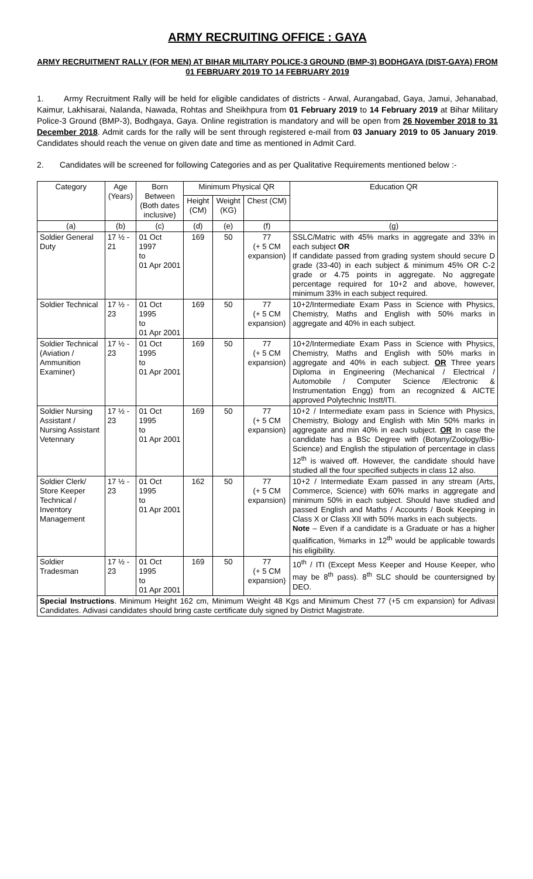ARMY RECRUITING OFFICE : GAYA
ARMY RECRUITMENT RALLY (FOR MEN) AT BIHAR MILITARY POLICE-3 GROUND (BMP-3) BODHGAYA (DIST-GAYA) FROM 01 FEBRUARY 2019 TO 14 FEBRUARY 2019
1. Army Recruitment Rally will be held for eligible candidates of districts - Arwal, Aurangabad, Gaya, Jamui, Jehanabad, Kaimur, Lakhisarai, Nalanda, Nawada, Rohtas and Sheikhpura from 01 February 2019 to 14 February 2019 at Bihar Military Police-3 Ground (BMP-3), Bodhgaya, Gaya. Online registration is mandatory and will be open from 26 November 2018 to 31 December 2018. Admit cards for the rally will be sent through registered e-mail from 03 January 2019 to 05 January 2019. Candidates should reach the venue on given date and time as mentioned in Admit Card.
2. Candidates will be screened for following Categories and as per Qualitative Requirements mentioned below :-
| Category | Age (Years) | Born Between (Both dates inclusive) | Minimum Physical QR | | | Education QR |
| --- | --- | --- | --- | --- | --- | --- |
| | | | Height (CM) | Weight (KG) | Chest (CM) | |
| (a) | (b) | (c) | (d) | (e) | (f) | (g) |
| Soldier General Duty | 17 ½ - 21 | 01 Oct 1997 to 01 Apr 2001 | 169 | 50 | 77 (+ 5 CM expansion) | SSLC/Matric with 45% marks in aggregate and 33% in each subject OR If candidate passed from grading system should secure D grade (33-40) in each subject & minimum 45% OR C-2 grade or 4.75 points in aggregate. No aggregate percentage required for 10+2 and above, however, minimum 33% in each subject required. |
| Soldier Technical | 17 ½ - 23 | 01 Oct 1995 to 01 Apr 2001 | 169 | 50 | 77 (+ 5 CM expansion) | 10+2/Intermediate Exam Pass in Science with Physics, Chemistry, Maths and English with 50% marks in aggregate and 40% in each subject. |
| Soldier Technical (Aviation / Ammunition Examiner) | 17 ½ - 23 | 01 Oct 1995 to 01 Apr 2001 | 169 | 50 | 77 (+ 5 CM expansion) | 10+2/Intermediate Exam Pass in Science with Physics, Chemistry, Maths and English with 50% marks in aggregate and 40% in each subject. OR Three years Diploma in Engineering (Mechanical / Electrical / Automobile / Computer Science /Electronic & Instrumentation Engg) from an recognized & AICTE approved Polytechnic Instt/ITI. |
| Soldier Nursing Assistant / Nursing Assistant Vetennary | 17 ½ - 23 | 01 Oct 1995 to 01 Apr 2001 | 169 | 50 | 77 (+ 5 CM expansion) | 10+2 / Intermediate exam pass in Science with Physics, Chemistry, Biology and English with Min 50% marks in aggregate and min 40% in each subject. OR In case the candidate has a BSc Degree with (Botany/Zoology/Bio-Science) and English the stipulation of percentage in class 12<sup>th</sup> is waived off. However, the candidate should have studied all the four specified subjects in class 12 also. |
| Soldier Clerk/ Store Keeper Technical / Inventory Management | 17 ½ - 23 | 01 Oct 1995 to 01 Apr 2001 | 162 | 50 | 77 (+ 5 CM expansion) | 10+2 / Intermediate Exam passed in any stream (Arts, Commerce, Science) with 60% marks in aggregate and minimum 50% in each subject. Should have studied and passed English and Maths / Accounts / Book Keeping in Class X or Class XII with 50% marks in each subjects. Note – Even if a candidate is a Graduate or has a higher qualification, %marks in 12<sup>th</sup> would be applicable towards his eligibility. |
| Soldier Tradesman | 17 ½ - 23 | 01 Oct 1995 to 01 Apr 2001 | 169 | 50 | 77 (+ 5 CM expansion) | 10<sup>th</sup> / ITI (Except Mess Keeper and House Keeper, who may be 8<sup>th</sup> pass). 8<sup>th</sup> SLC should be countersigned by DEO. |
| Special Instructions . Minimum Height 162 cm, Minimum Weight 48 Kgs and Minimum Chest 77 (+5 cm expansion) for Adivasi Candidates. Adivasi candidates should bring caste certificate duly signed by District Magistrate. | | | | | | |